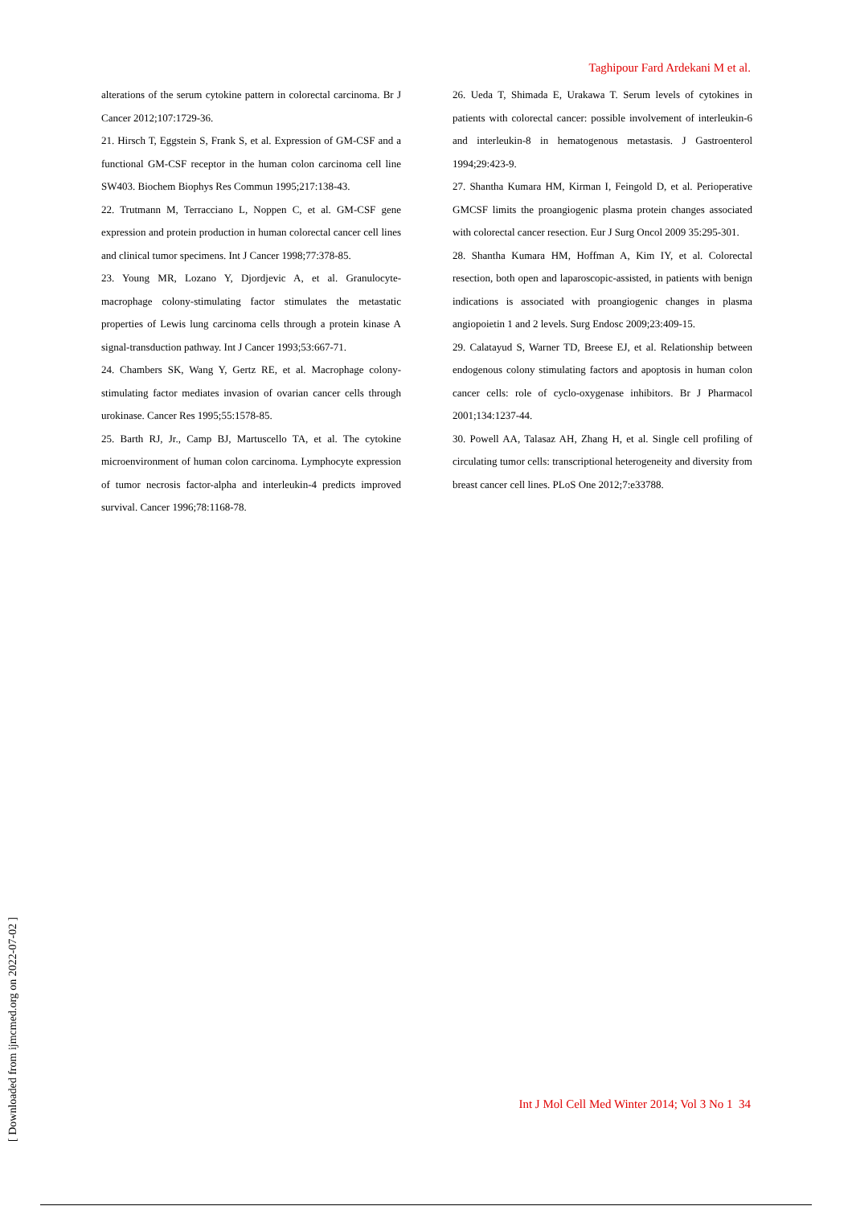Taghipour Fard Ardekani M et al.
alterations of the serum cytokine pattern in colorectal carcinoma. Br J Cancer 2012;107:1729-36.
21. Hirsch T, Eggstein S, Frank S, et al. Expression of GM-CSF and a functional GM-CSF receptor in the human colon carcinoma cell line SW403. Biochem Biophys Res Commun 1995;217:138-43.
22. Trutmann M, Terracciano L, Noppen C, et al. GM-CSF gene expression and protein production in human colorectal cancer cell lines and clinical tumor specimens. Int J Cancer 1998;77:378-85.
23. Young MR, Lozano Y, Djordjevic A, et al. Granulocyte-macrophage colony-stimulating factor stimulates the metastatic properties of Lewis lung carcinoma cells through a protein kinase A signal-transduction pathway. Int J Cancer 1993;53:667-71.
24. Chambers SK, Wang Y, Gertz RE, et al. Macrophage colony-stimulating factor mediates invasion of ovarian cancer cells through urokinase. Cancer Res 1995;55:1578-85.
25. Barth RJ, Jr., Camp BJ, Martuscello TA, et al. The cytokine microenvironment of human colon carcinoma. Lymphocyte expression of tumor necrosis factor-alpha and interleukin-4 predicts improved survival. Cancer 1996;78:1168-78.
26. Ueda T, Shimada E, Urakawa T. Serum levels of cytokines in patients with colorectal cancer: possible involvement of interleukin-6 and interleukin-8 in hematogenous metastasis. J Gastroenterol 1994;29:423-9.
27. Shantha Kumara HM, Kirman I, Feingold D, et al. Perioperative GMCSF limits the proangiogenic plasma protein changes associated with colorectal cancer resection. Eur J Surg Oncol 2009 35:295-301.
28. Shantha Kumara HM, Hoffman A, Kim IY, et al. Colorectal resection, both open and laparoscopic-assisted, in patients with benign indications is associated with proangiogenic changes in plasma angiopoietin 1 and 2 levels. Surg Endosc 2009;23:409-15.
29. Calatayud S, Warner TD, Breese EJ, et al. Relationship between endogenous colony stimulating factors and apoptosis in human colon cancer cells: role of cyclo-oxygenase inhibitors. Br J Pharmacol 2001;134:1237-44.
30. Powell AA, Talasaz AH, Zhang H, et al. Single cell profiling of circulating tumor cells: transcriptional heterogeneity and diversity from breast cancer cell lines. PLoS One 2012;7:e33788.
Int J Mol Cell Med Winter 2014; Vol 3 No 1 34
[ Downloaded from ijmcmed.org on 2022-07-02 ]